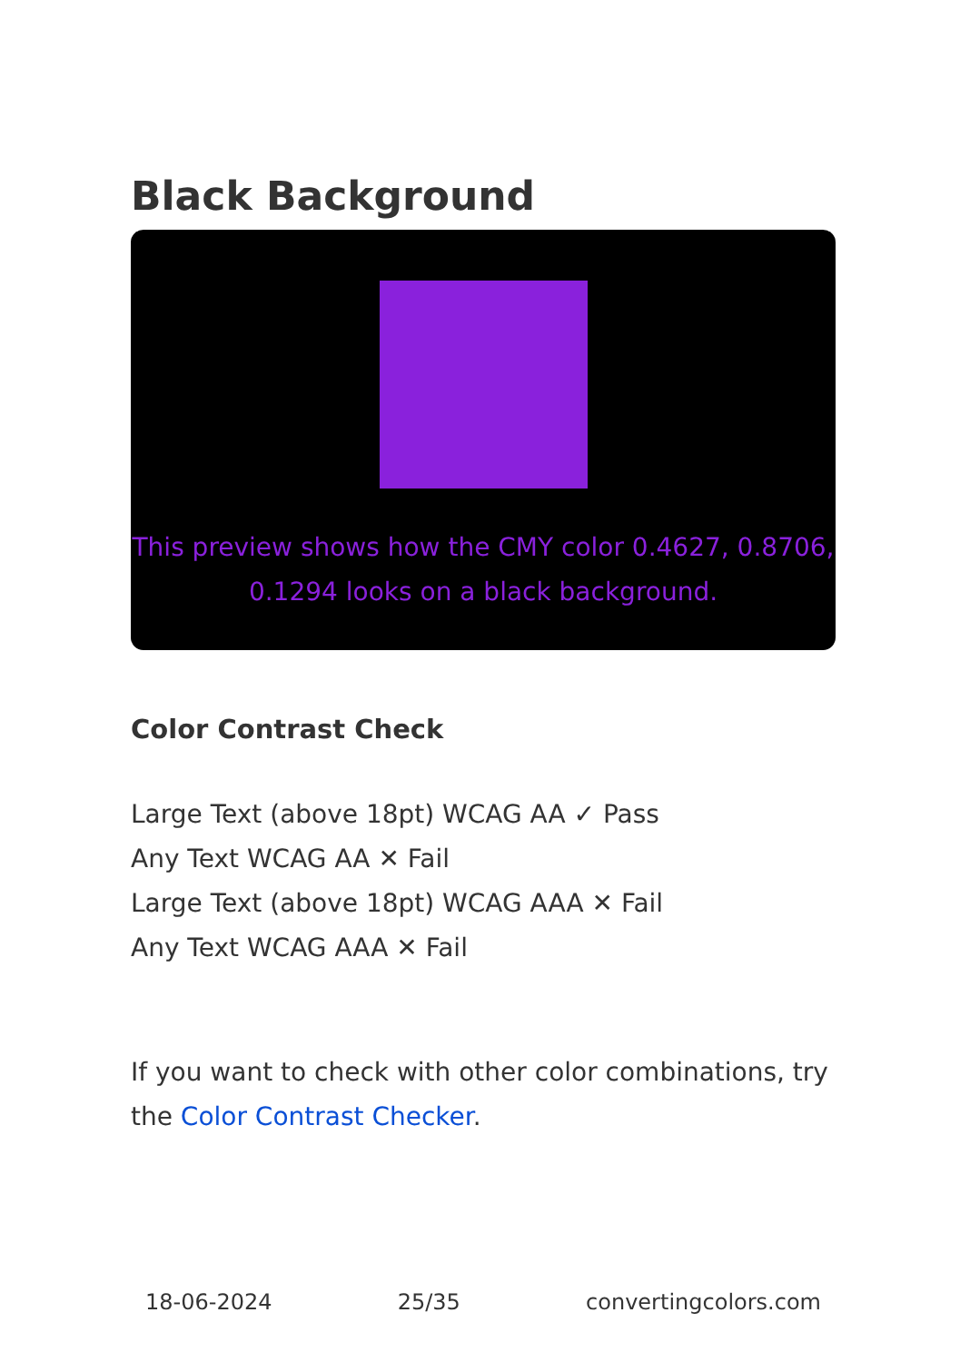Black Background
This preview shows how the CMY color 0.4627, 0.8706, 0.1294 looks on a black background.
Color Contrast Check
Large Text (above 18pt) WCAG AA ✓ Pass
Any Text WCAG AA ✕ Fail
Large Text (above 18pt) WCAG AAA ✕ Fail
Any Text WCAG AAA ✕ Fail
If you want to check with other color combinations, try the Color Contrast Checker.
18-06-2024 25/35 convertingcolors.com